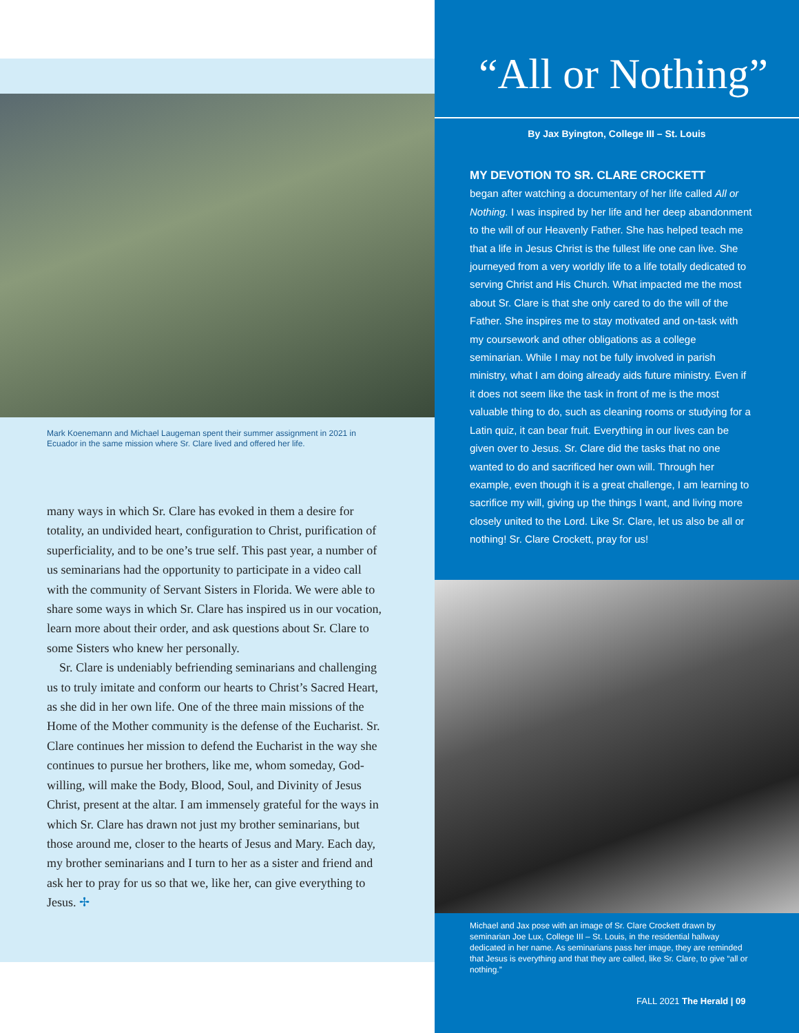Mark Koenemann and Michael Laugeman spent their summer assignment in 2021 in Ecuador in the same mission where Sr. Clare lived and offered her life.
many ways in which Sr. Clare has evoked in them a desire for totality, an undivided heart, configuration to Christ, purification of superficiality, and to be one’s true self. This past year, a number of us seminarians had the opportunity to participate in a video call with the community of Servant Sisters in Florida. We were able to share some ways in which Sr. Clare has inspired us in our vocation, learn more about their order, and ask questions about Sr. Clare to some Sisters who knew her personally.
Sr. Clare is undeniably befriending seminarians and challenging us to truly imitate and conform our hearts to Christ’s Sacred Heart, as she did in her own life. One of the three main missions of the Home of the Mother community is the defense of the Eucharist. Sr. Clare continues her mission to defend the Eucharist in the way she continues to pursue her brothers, like me, whom someday, God-willing, will make the Body, Blood, Soul, and Divinity of Jesus Christ, present at the altar. I am immensely grateful for the ways in which Sr. Clare has drawn not just my brother seminarians, but those around me, closer to the hearts of Jesus and Mary. Each day, my brother seminarians and I turn to her as a sister and friend and ask her to pray for us so that we, like her, can give everything to Jesus. ✢
“All or Nothing”
By Jax Byington, College III – St. Louis
MY DEVOTION TO SR. CLARE CROCKETT
began after watching a documentary of her life called All or Nothing. I was inspired by her life and her deep abandonment to the will of our Heavenly Father. She has helped teach me that a life in Jesus Christ is the fullest life one can live. She journeyed from a very worldly life to a life totally dedicated to serving Christ and His Church. What impacted me the most about Sr. Clare is that she only cared to do the will of the Father. She inspires me to stay motivated and on-task with my coursework and other obligations as a college seminarian. While I may not be fully involved in parish ministry, what I am doing already aids future ministry. Even if it does not seem like the task in front of me is the most valuable thing to do, such as cleaning rooms or studying for a Latin quiz, it can bear fruit. Everything in our lives can be given over to Jesus. Sr. Clare did the tasks that no one wanted to do and sacrificed her own will. Through her example, even though it is a great challenge, I am learning to sacrifice my will, giving up the things I want, and living more closely united to the Lord. Like Sr. Clare, let us also be all or nothing! Sr. Clare Crockett, pray for us!
Michael and Jax pose with an image of Sr. Clare Crockett drawn by seminarian Joe Lux, College III – St. Louis, in the residential hallway dedicated in her name. As seminarians pass her image, they are reminded that Jesus is everything and that they are called, like Sr. Clare, to give “all or nothing.”
FALL 2021 The Herald | 09